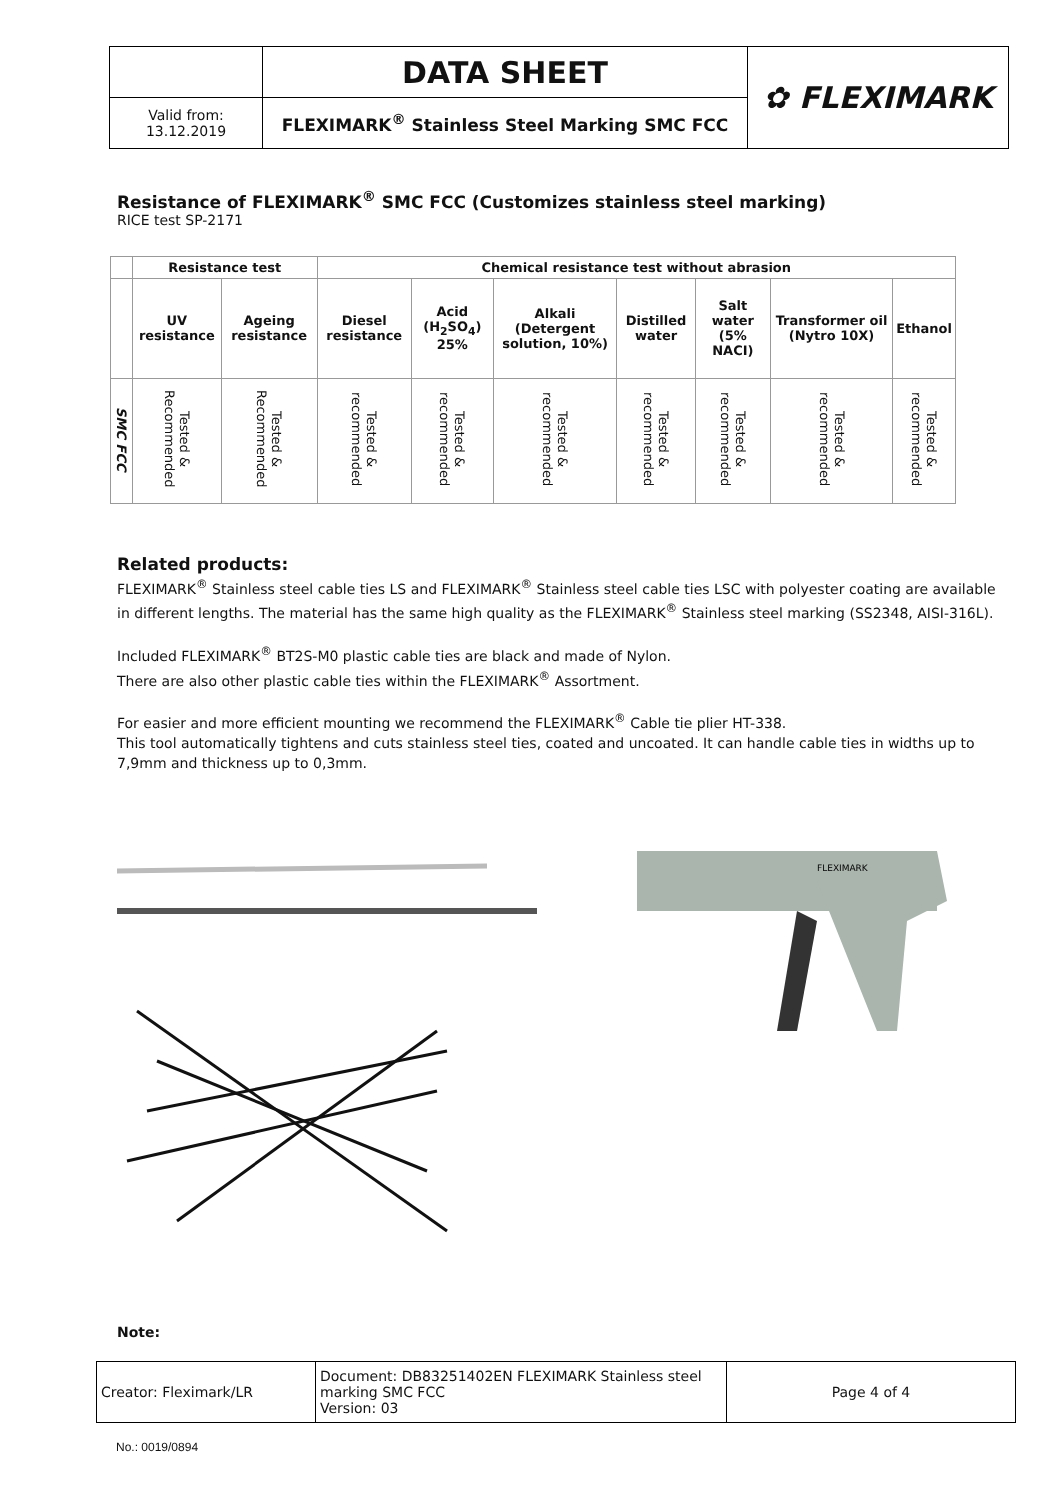| | DATA SHEET | ✿ FLEXIMARK |
| Valid from: 13.12.2019 | FLEXIMARK<sup>®</sup> Stainless Steel Marking SMC FCC | |
Resistance of FLEXIMARK<sup>®</sup> SMC FCC (Customizes stainless steel marking)
RICE test SP-2171
| | Resistance test | | Chemical resistance test without abrasion | | | | | | |
| --- | --- | --- | --- | --- | --- | --- | --- | --- | --- |
| | UV resistance | Ageing resistance | Diesel resistance | Acid (H<sub>2</sub>SO<sub>4</sub>) 25% | Alkali (Detergent solution, 10%) | Distilled water | Salt water (5% NACI) | Transformer oil (Nytro 10X) | Ethanol |
| SMC FCC | Tested & Recommended | Tested & Recommended | Tested & recommended | Tested & recommended | Tested & recommended | Tested & recommended | Tested & recommended | Tested & recommended | Tested & recommended |
Related products:
FLEXIMARK<sup>®</sup> Stainless steel cable ties LS and FLEXIMARK<sup>®</sup> Stainless steel cable ties LSC with polyester coating are available in different lengths. The material has the same high quality as the FLEXIMARK<sup>®</sup> Stainless steel marking (SS2348, AISI-316L).
Included FLEXIMARK<sup>®</sup> BT2S-M0 plastic cable ties are black and made of Nylon.
There are also other plastic cable ties within the FLEXIMARK<sup>®</sup> Assortment.
For easier and more efficient mounting we recommend the FLEXIMARK<sup>®</sup> Cable tie plier HT-338.
This tool automatically tightens and cuts stainless steel ties, coated and uncoated. It can handle cable ties in widths up to 7,9mm and thickness up to 0,3mm.
FLEXIMARK
Note:
| Creator: Fleximark/LR | Document: DB83251402EN FLEXIMARK Stainless steel marking SMC FCC Version: 03 | Page 4 of 4 |
No.: 0019/0894